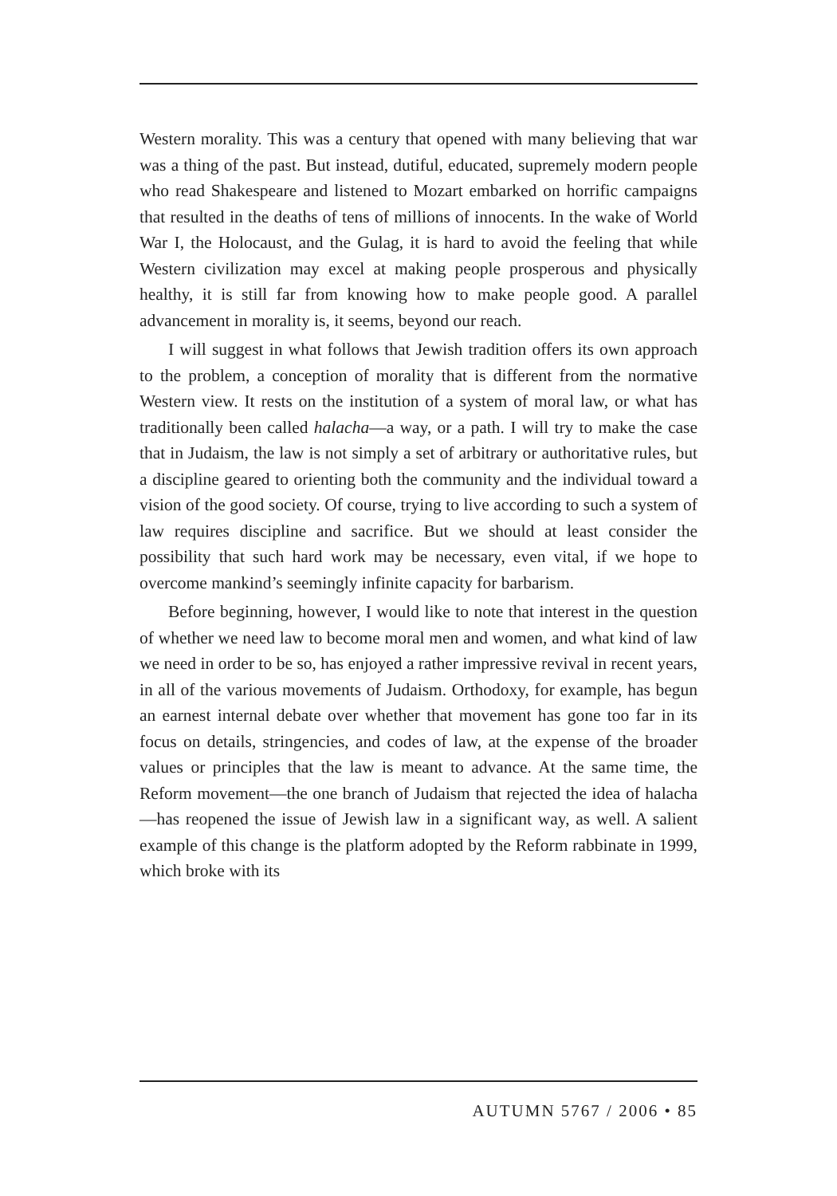Western morality. This was a century that opened with many believing that war was a thing of the past. But instead, dutiful, educated, supremely modern people who read Shakespeare and listened to Mozart embarked on horrific campaigns that resulted in the deaths of tens of millions of innocents. In the wake of World War I, the Holocaust, and the Gulag, it is hard to avoid the feeling that while Western civilization may excel at making people prosperous and physically healthy, it is still far from knowing how to make people good. A parallel advancement in morality is, it seems, beyond our reach.
I will suggest in what follows that Jewish tradition offers its own approach to the problem, a conception of morality that is different from the normative Western view. It rests on the institution of a system of moral law, or what has traditionally been called halacha—a way, or a path. I will try to make the case that in Judaism, the law is not simply a set of arbitrary or authoritative rules, but a discipline geared to orienting both the community and the individual toward a vision of the good society. Of course, trying to live according to such a system of law requires discipline and sacrifice. But we should at least consider the possibility that such hard work may be necessary, even vital, if we hope to overcome mankind’s seemingly infinite capacity for barbarism.
Before beginning, however, I would like to note that interest in the question of whether we need law to become moral men and women, and what kind of law we need in order to be so, has enjoyed a rather impressive revival in recent years, in all of the various movements of Judaism. Orthodoxy, for example, has begun an earnest internal debate over whether that movement has gone too far in its focus on details, stringencies, and codes of law, at the expense of the broader values or principles that the law is meant to advance. At the same time, the Reform movement—the one branch of Judaism that rejected the idea of halacha—has reopened the issue of Jewish law in a significant way, as well. A salient example of this change is the platform adopted by the Reform rabbinate in 1999, which broke with its
AUTUMN 5767 / 2006 • 85